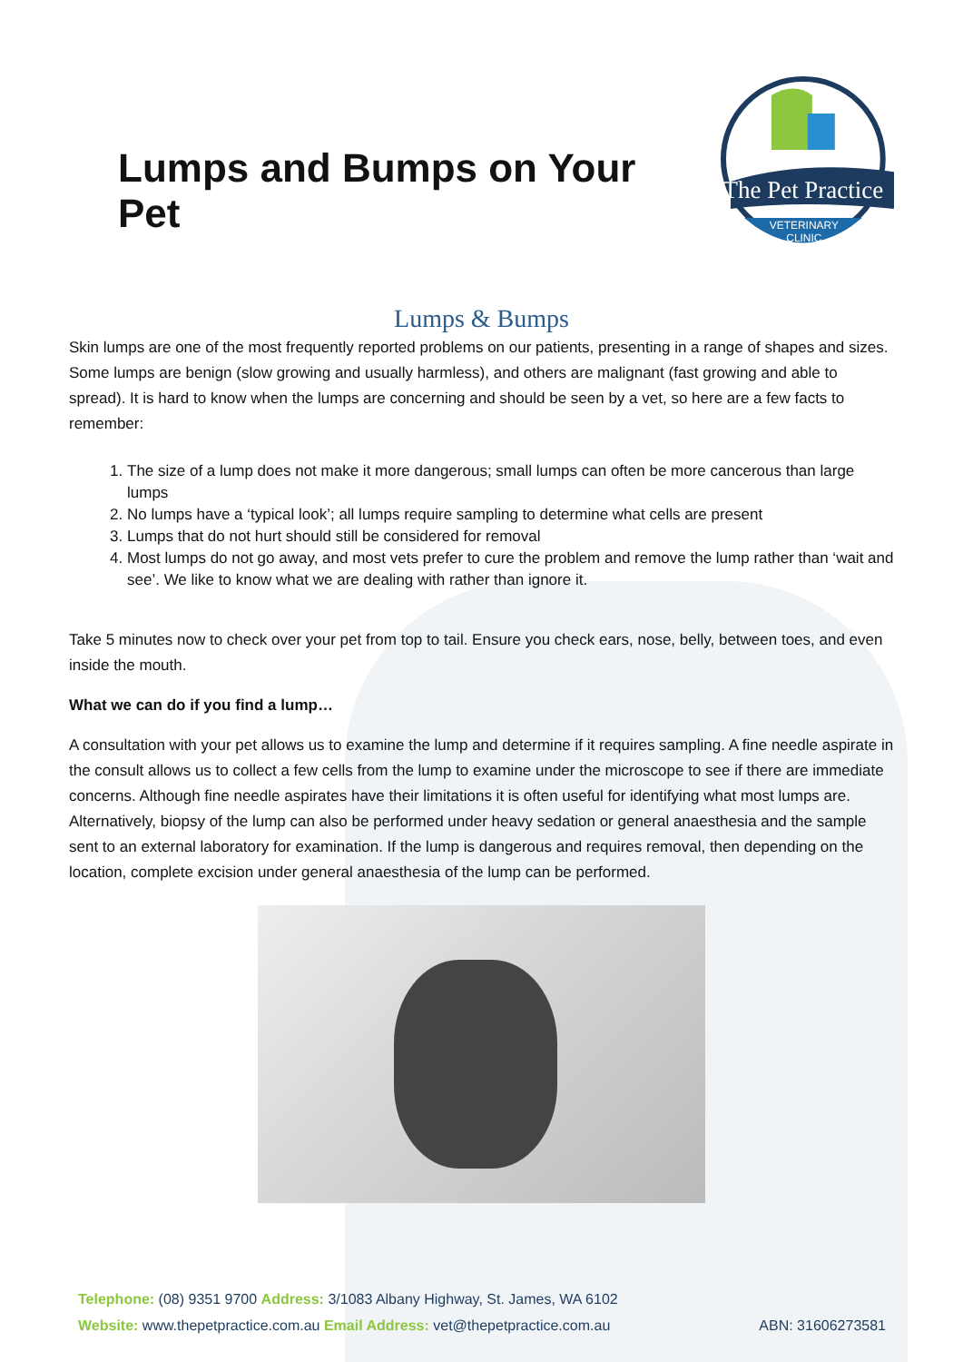Lumps and Bumps on Your Pet
The Pet Practice
VETERINARY
CLINIC
Lumps & Bumps
Skin lumps are one of the most frequently reported problems on our patients, presenting in a range of shapes and sizes. Some lumps are benign (slow growing and usually harmless), and others are malignant (fast growing and able to spread). It is hard to know when the lumps are concerning and should be seen by a vet, so here are a few facts to remember:
1. The size of a lump does not make it more dangerous; small lumps can often be more cancerous than large lumps
2. No lumps have a ‘typical look’; all lumps require sampling to determine what cells are present
3. Lumps that do not hurt should still be considered for removal
4. Most lumps do not go away, and most vets prefer to cure the problem and remove the lump rather than ‘wait and see’. We like to know what we are dealing with rather than ignore it.
Take 5 minutes now to check over your pet from top to tail. Ensure you check ears, nose, belly, between toes, and even inside the mouth.
What we can do if you find a lump…
A consultation with your pet allows us to examine the lump and determine if it requires sampling. A fine needle aspirate in the consult allows us to collect a few cells from the lump to examine under the microscope to see if there are immediate concerns. Although fine needle aspirates have their limitations it is often useful for identifying what most lumps are. Alternatively, biopsy of the lump can also be performed under heavy sedation or general anaesthesia and the sample sent to an external laboratory for examination. If the lump is dangerous and requires removal, then depending on the location, complete excision under general anaesthesia of the lump can be performed.
Telephone: (08) 9351 9700 Address: 3/1083 Albany Highway, St. James, WA 6102
Website: www.thepetpractice.com.au Email Address: vet@thepetpractice.com.au ABN: 31606273581